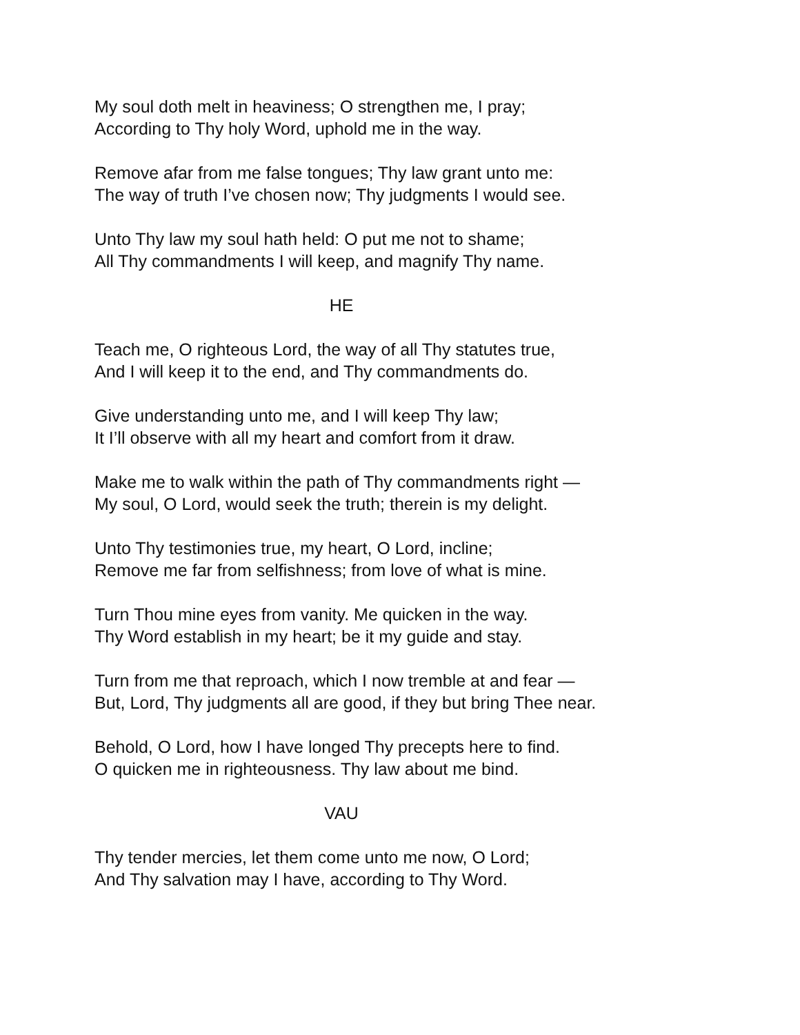My soul doth melt in heaviness; O strengthen me, I pray;
According to Thy holy Word, uphold me in the way.
Remove afar from me false tongues; Thy law grant unto me:
The way of truth I’ve chosen now; Thy judgments I would see.
Unto Thy law my soul hath held: O put me not to shame;
All Thy commandments I will keep, and magnify Thy name.
HE
Teach me, O righteous Lord, the way of all Thy statutes true,
And I will keep it to the end, and Thy commandments do.
Give understanding unto me, and I will keep Thy law;
It I’ll observe with all my heart and comfort from it draw.
Make me to walk within the path of Thy commandments right —
My soul, O Lord, would seek the truth; therein is my delight.
Unto Thy testimonies true, my heart, O Lord, incline;
Remove me far from selfishness; from love of what is mine.
Turn Thou mine eyes from vanity. Me quicken in the way.
Thy Word establish in my heart; be it my guide and stay.
Turn from me that reproach, which I now tremble at and fear —
But, Lord, Thy judgments all are good, if they but bring Thee near.
Behold, O Lord, how I have longed Thy precepts here to find.
O quicken me in righteousness. Thy law about me bind.
VAU
Thy tender mercies, let them come unto me now, O Lord;
And Thy salvation may I have, according to Thy Word.